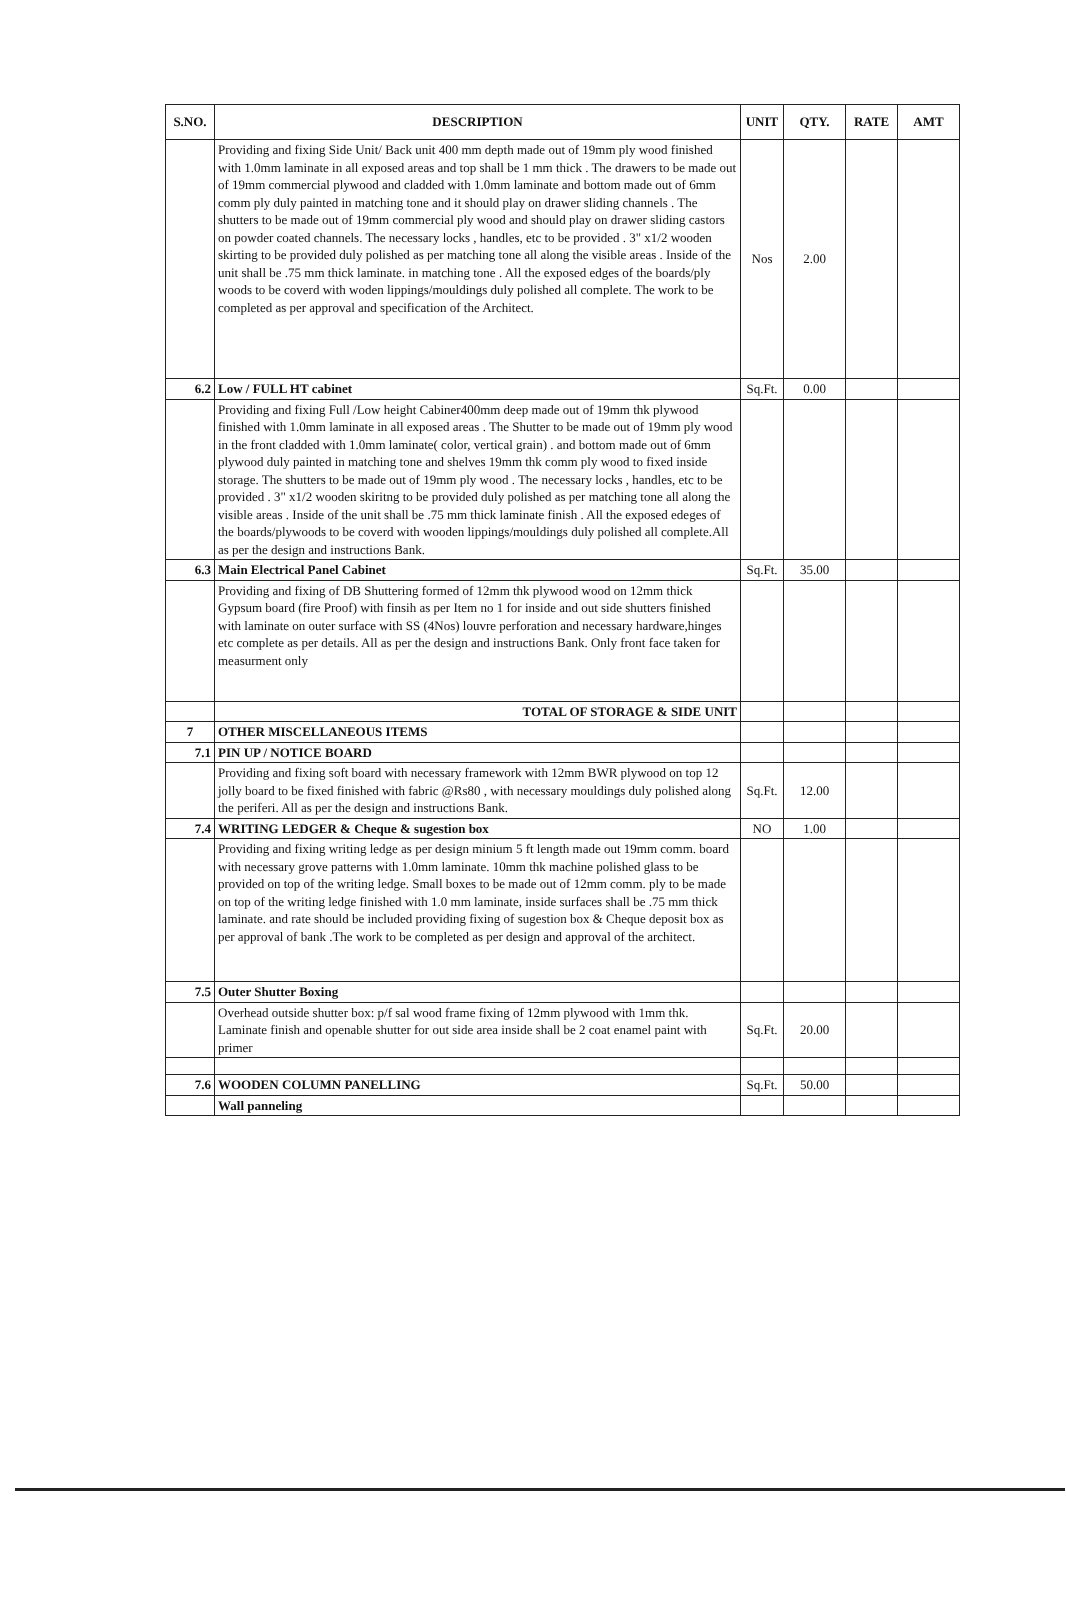| S.NO. | DESCRIPTION | UNIT | QTY. | RATE | AMT |
| --- | --- | --- | --- | --- | --- |
| | Providing and fixing Side Unit/ Back unit 400 mm depth made out of 19mm ply wood finished with 1.0mm laminate in all exposed areas and top shall be 1 mm thick . The drawers to be made out of 19mm commercial plywood and cladded with 1.0mm laminate and bottom made out of 6mm comm ply duly painted in matching tone and it should play on drawer sliding channels . The shutters to be made out of 19mm commercial ply wood and should play on drawer sliding castors on powder coated channels. The necessary locks , handles, etc to be provided . 3" x1/2 wooden skirting to be provided duly polished as per matching tone all along the visible areas . Inside of the unit shall be .75 mm thick laminate. in matching tone . All the exposed edges of the boards/ply woods to be coverd with woden lippings/mouldings duly polished all complete. The work to be completed as per approval and specification of the Architect. | Nos | 2.00 | | |
| 6.2 | Low / FULL HT cabinet | Sq.Ft. | 0.00 | | |
| | Providing and fixing Full /Low height Cabiner400mm deep made out of 19mm thk plywood finished with 1.0mm laminate in all exposed areas . The Shutter to be made out of 19mm ply wood in the front cladded with 1.0mm laminate( color, vertical grain) . and bottom made out of 6mm plywood duly painted in matching tone and shelves 19mm thk comm ply wood to fixed inside storage. The shutters to be made out of 19mm ply wood . The necessary locks , handles, etc to be provided . 3" x1/2 wooden skiritng to be provided duly polished as per matching tone all along the visible areas . Inside of the unit shall be .75 mm thick laminate finish . All the exposed edeges of the boards/plywoods to be coverd with wooden lippings/mouldings duly polished all complete.All as per the design and instructions Bank. | | | | |
| 6.3 | Main Electrical Panel Cabinet | Sq.Ft. | 35.00 | | |
| | Providing and fixing of DB Shuttering formed of 12mm thk plywood wood on 12mm thick Gypsum board (fire Proof) with finsih as per Item no 1 for inside and out side shutters finished with laminate on outer surface with SS (4Nos) louvre perforation and necessary hardware,hinges etc complete as per details. All as per the design and instructions Bank. Only front face taken for measurment only | | | | |
| | TOTAL OF STORAGE & SIDE UNIT | | | | |
| 7 | OTHER MISCELLANEOUS ITEMS | | | | |
| 7.1 | PIN UP / NOTICE BOARD | | | | |
| | Providing and fixing soft board with necessary framework with 12mm BWR plywood on top 12 jolly board to be fixed finished with fabric @Rs80 , with necessary mouldings duly polished along the periferi. All as per the design and instructions Bank. | Sq.Ft. | 12.00 | | |
| 7.4 | WRITING LEDGER & Cheque & sugestion box | NO | 1.00 | | |
| | Providing and fixing writing ledge as per design minium 5 ft length made out 19mm comm. board with necessary grove patterns with 1.0mm laminate. 10mm thk machine polished glass to be provided on top of the writing ledge. Small boxes to be made out of 12mm comm. ply to be made on top of the writing ledge finished with 1.0 mm laminate, inside surfaces shall be .75 mm thick laminate. and rate should be included providing fixing of sugestion box & Cheque deposit box as per approval of bank .The work to be completed as per design and approval of the architect. | | | | |
| 7.5 | Outer Shutter Boxing | | | | |
| | Overhead outside shutter box: p/f sal wood frame fixing of 12mm plywood with 1mm thk. Laminate finish and openable shutter for out side area inside shall be 2 coat enamel paint with primer | Sq.Ft. | 20.00 | | |
| 7.6 | WOODEN COLUMN PANELLING | Sq.Ft. | 50.00 | | |
| | Wall panneling | | | | |